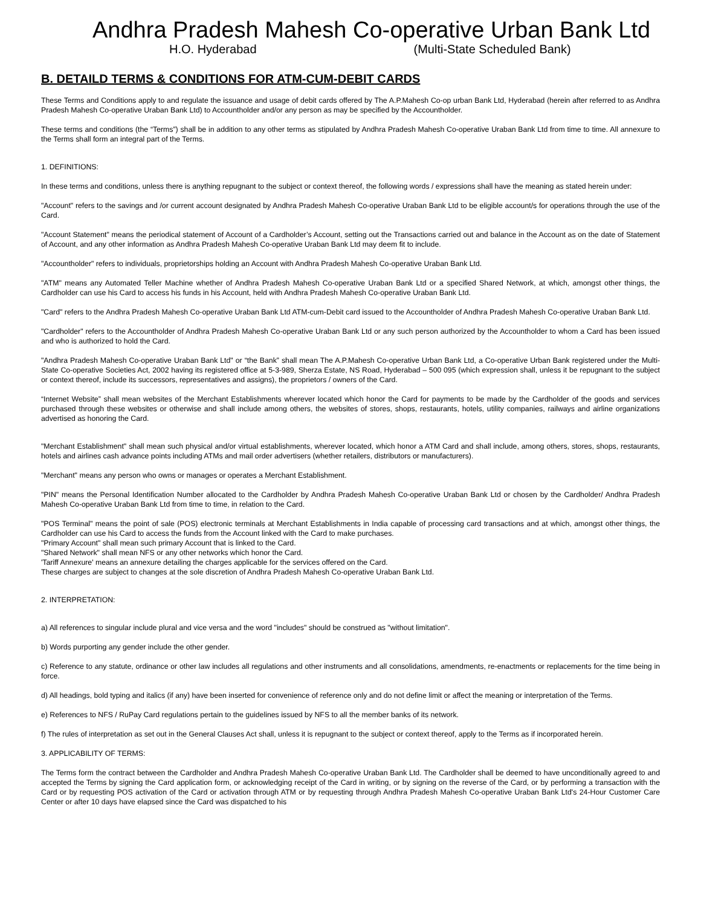Andhra Pradesh Mahesh Co-operative Urban Bank Ltd
H.O. Hyderabad (Multi-State Scheduled Bank)
B. DETAILD TERMS & CONDITIONS FOR ATM-CUM-DEBIT CARDS
These Terms and Conditions apply to and regulate the issuance and usage of debit cards offered by The A.P.Mahesh Co-op urban Bank Ltd, Hyderabad (herein after referred to as Andhra Pradesh Mahesh Co-operative Uraban Bank Ltd) to Accountholder and/or any person as may be specified by the Accountholder.
These terms and conditions (the “Terms”) shall be in addition to any other terms as stipulated by Andhra Pradesh Mahesh Co-operative Uraban Bank Ltd from time to time. All annexure to the Terms shall form an integral part of the Terms.
1. DEFINITIONS:
In these terms and conditions, unless there is anything repugnant to the subject or context thereof, the following words / expressions shall have the meaning as stated herein under:
"Account" refers to the savings and /or current account designated by Andhra Pradesh Mahesh Co-operative Uraban Bank Ltd to be eligible account/s for operations through the use of the Card.
"Account Statement" means the periodical statement of Account of a Cardholder’s Account, setting out the Transactions carried out and balance in the Account as on the date of Statement of Account, and any other information as Andhra Pradesh Mahesh Co-operative Uraban Bank Ltd may deem fit to include.
"Accountholder" refers to individuals, proprietorships holding an Account with Andhra Pradesh Mahesh Co-operative Uraban Bank Ltd.
"ATM" means any Automated Teller Machine whether of Andhra Pradesh Mahesh Co-operative Uraban Bank Ltd or a specified Shared Network, at which, amongst other things, the Cardholder can use his Card to access his funds in his Account, held with Andhra Pradesh Mahesh Co-operative Uraban Bank Ltd.
"Card" refers to the Andhra Pradesh Mahesh Co-operative Uraban Bank Ltd ATM-cum-Debit card issued to the Accountholder of Andhra Pradesh Mahesh Co-operative Uraban Bank Ltd.
"Cardholder" refers to the Accountholder of Andhra Pradesh Mahesh Co-operative Uraban Bank Ltd or any such person authorized by the Accountholder to whom a Card has been issued and who is authorized to hold the Card.
"Andhra Pradesh Mahesh Co-operative Uraban Bank Ltd" or “the Bank” shall mean The A.P.Mahesh Co-operative Urban Bank Ltd, a Co-operative Urban Bank registered under the Multi-State Co-operative Societies Act, 2002 having its registered office at 5-3-989, Sherza Estate, NS Road, Hyderabad – 500 095 (which expression shall, unless it be repugnant to the subject or context thereof, include its successors, representatives and assigns), the proprietors / owners of the Card.
“Internet Website” shall mean websites of the Merchant Establishments wherever located which honor the Card for payments to be made by the Cardholder of the goods and services purchased through these websites or otherwise and shall include among others, the websites of stores, shops, restaurants, hotels, utility companies, railways and airline organizations advertised as honoring the Card.
"Merchant Establishment" shall mean such physical and/or virtual establishments, wherever located, which honor a ATM Card and shall include, among others, stores, shops, restaurants, hotels and airlines cash advance points including ATMs and mail order advertisers (whether retailers, distributors or manufacturers).
"Merchant" means any person who owns or manages or operates a Merchant Establishment.
"PIN" means the Personal Identification Number allocated to the Cardholder by Andhra Pradesh Mahesh Co-operative Uraban Bank Ltd or chosen by the Cardholder/ Andhra Pradesh Mahesh Co-operative Uraban Bank Ltd from time to time, in relation to the Card.
"POS Terminal" means the point of sale (POS) electronic terminals at Merchant Establishments in India capable of processing card transactions and at which, amongst other things, the Cardholder can use his Card to access the funds from the Account linked with the Card to make purchases.
"Primary Account" shall mean such primary Account that is linked to the Card.
"Shared Network" shall mean NFS or any other networks which honor the Card.
'Tariff Annexure' means an annexure detailing the charges applicable for the services offered on the Card.
These charges are subject to changes at the sole discretion of Andhra Pradesh Mahesh Co-operative Uraban Bank Ltd.
2. INTERPRETATION:
a) All references to singular include plural and vice versa and the word "includes" should be construed as "without limitation".
b) Words purporting any gender include the other gender.
c) Reference to any statute, ordinance or other law includes all regulations and other instruments and all consolidations, amendments, re-enactments or replacements for the time being in force.
d) All headings, bold typing and italics (if any) have been inserted for convenience of reference only and do not define limit or affect the meaning or interpretation of the Terms.
e) References to NFS / RuPay Card regulations pertain to the guidelines issued by NFS to all the member banks of its network.
f) The rules of interpretation as set out in the General Clauses Act shall, unless it is repugnant to the subject or context thereof, apply to the Terms as if incorporated herein.
3. APPLICABILITY OF TERMS:
The Terms form the contract between the Cardholder and Andhra Pradesh Mahesh Co-operative Uraban Bank Ltd. The Cardholder shall be deemed to have unconditionally agreed to and accepted the Terms by signing the Card application form, or acknowledging receipt of the Card in writing, or by signing on the reverse of the Card, or by performing a transaction with the Card or by requesting POS activation of the Card or activation through ATM or by requesting through Andhra Pradesh Mahesh Co-operative Uraban Bank Ltd's 24-Hour Customer Care Center or after 10 days have elapsed since the Card was dispatched to his